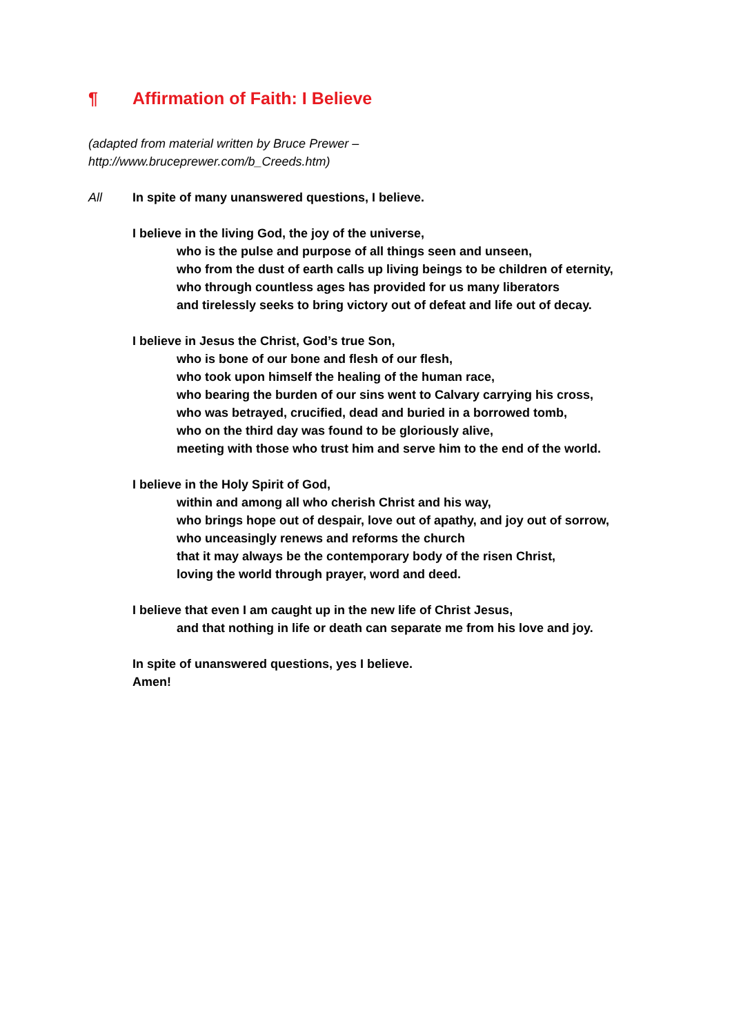¶ Affirmation of Faith: I Believe
(adapted from material written by Bruce Prewer –
http://www.bruceprewer.com/b_Creeds.htm)
All In spite of many unanswered questions, I believe.
I believe in the living God, the joy of the universe,
who is the pulse and purpose of all things seen and unseen,
who from the dust of earth calls up living beings to be children of eternity,
who through countless ages has provided for us many liberators
and tirelessly seeks to bring victory out of defeat and life out of decay.
I believe in Jesus the Christ, God’s true Son,
who is bone of our bone and flesh of our flesh,
who took upon himself the healing of the human race,
who bearing the burden of our sins went to Calvary carrying his cross,
who was betrayed, crucified, dead and buried in a borrowed tomb,
who on the third day was found to be gloriously alive,
meeting with those who trust him and serve him to the end of the world.
I believe in the Holy Spirit of God,
within and among all who cherish Christ and his way,
who brings hope out of despair, love out of apathy, and joy out of sorrow,
who unceasingly renews and reforms the church
that it may always be the contemporary body of the risen Christ,
loving the world through prayer, word and deed.
I believe that even I am caught up in the new life of Christ Jesus,
and that nothing in life or death can separate me from his love and joy.
In spite of unanswered questions, yes I believe.
Amen!